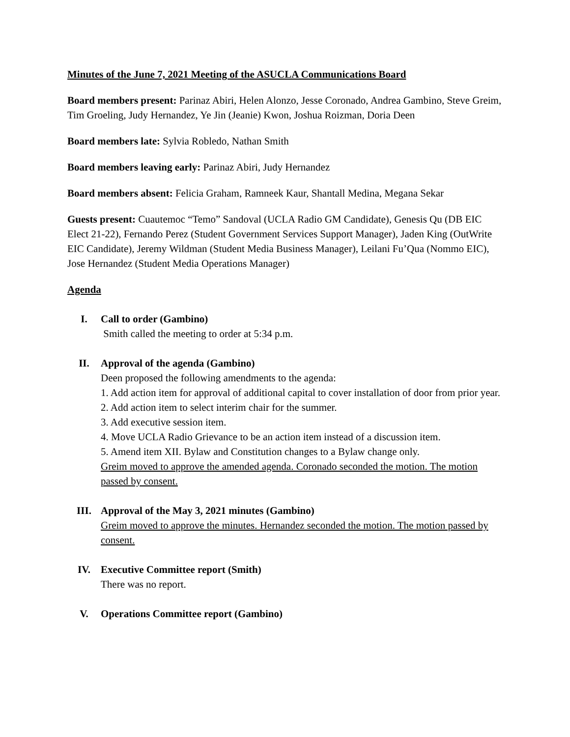Minutes of the June 7, 2021 Meeting of the ASUCLA Communications Board
Board members present: Parinaz Abiri, Helen Alonzo, Jesse Coronado, Andrea Gambino, Steve Greim, Tim Groeling, Judy Hernandez, Ye Jin (Jeanie) Kwon, Joshua Roizman, Doria Deen
Board members late: Sylvia Robledo, Nathan Smith
Board members leaving early: Parinaz Abiri, Judy Hernandez
Board members absent: Felicia Graham, Ramneek Kaur, Shantall Medina, Megana Sekar
Guests present: Cuautemoc “Temo” Sandoval (UCLA Radio GM Candidate), Genesis Qu (DB EIC Elect 21-22), Fernando Perez (Student Government Services Support Manager), Jaden King (OutWrite EIC Candidate), Jeremy Wildman (Student Media Business Manager), Leilani Fu’Qua (Nommo EIC), Jose Hernandez (Student Media Operations Manager)
Agenda
I. Call to order (Gambino)
Smith called the meeting to order at 5:34 p.m.
II. Approval of the agenda (Gambino)
Deen proposed the following amendments to the agenda:
1. Add action item for approval of additional capital to cover installation of door from prior year.
2. Add action item to select interim chair for the summer.
3. Add executive session item.
4. Move UCLA Radio Grievance to be an action item instead of a discussion item.
5. Amend item XII. Bylaw and Constitution changes to a Bylaw change only.
Greim moved to approve the amended agenda. Coronado seconded the motion. The motion passed by consent.
III. Approval of the May 3, 2021 minutes (Gambino)
Greim moved to approve the minutes. Hernandez seconded the motion. The motion passed by consent.
IV. Executive Committee report (Smith)
There was no report.
V. Operations Committee report (Gambino)